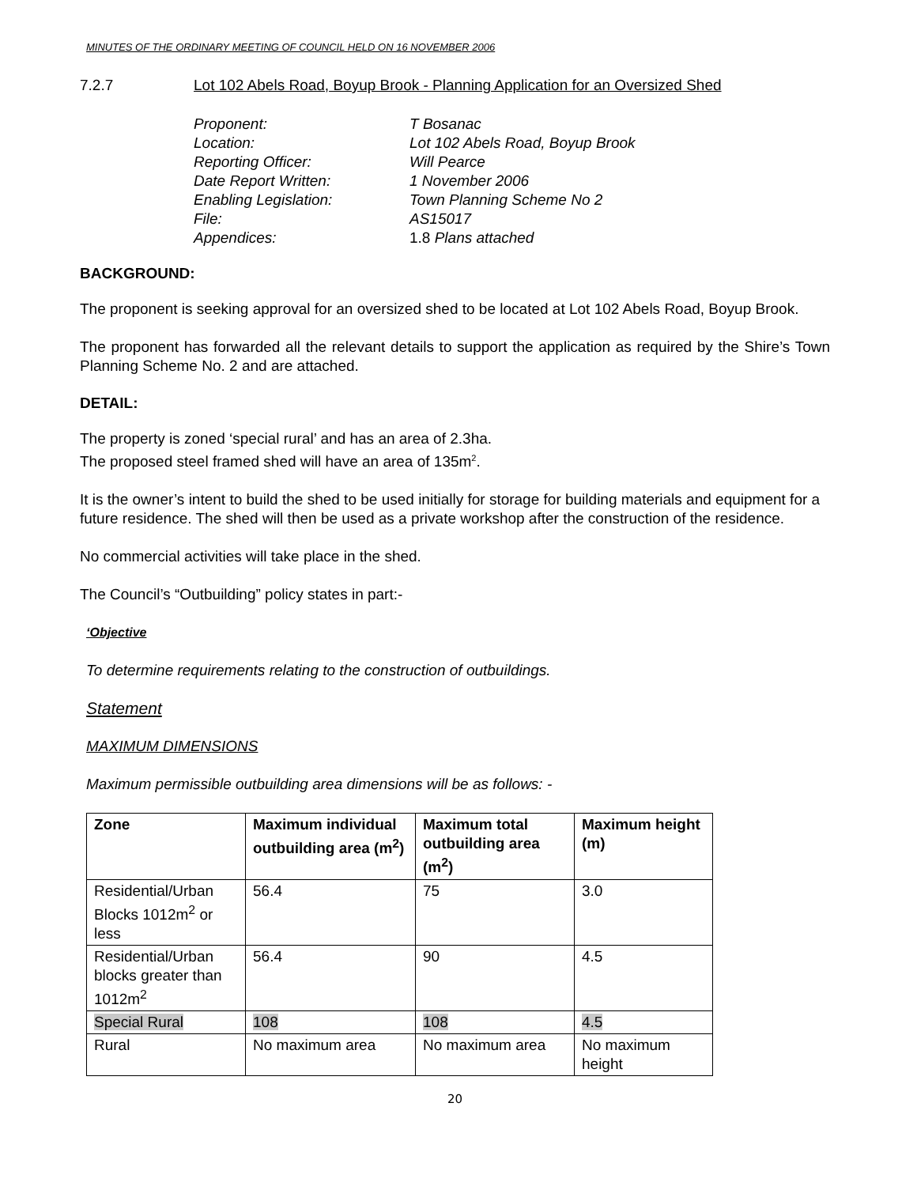MINUTES OF THE ORDINARY MEETING OF COUNCIL HELD ON 16 NOVEMBER 2006
7.2.7 Lot 102 Abels Road, Boyup Brook - Planning Application for an Oversized Shed
Proponent: T Bosanac
Location: Lot 102 Abels Road, Boyup Brook
Reporting Officer: Will Pearce
Date Report Written: 1 November 2006
Enabling Legislation: Town Planning Scheme No 2
File: AS15017
Appendices: 1.8 Plans attached
BACKGROUND:
The proponent is seeking approval for an oversized shed to be located at Lot 102 Abels Road, Boyup Brook.
The proponent has forwarded all the relevant details to support the application as required by the Shire’s Town Planning Scheme No. 2 and are attached.
DETAIL:
The property is zoned ‘special rural’ and has an area of 2.3ha.
The proposed steel framed shed will have an area of 135m<sup>2</sup>.
It is the owner’s intent to build the shed to be used initially for storage for building materials and equipment for a future residence. The shed will then be used as a private workshop after the construction of the residence.
No commercial activities will take place in the shed.
The Council’s “Outbuilding” policy states in part:-
‘Objective
To determine requirements relating to the construction of outbuildings.
Statement
MAXIMUM DIMENSIONS
Maximum permissible outbuilding area dimensions will be as follows: -
| Zone | Maximum individual outbuilding area (m<sup>2</sup>) | Maximum total outbuilding area (m<sup>2</sup>) | Maximum height (m) |
| --- | --- | --- | --- |
| Residential/Urban Blocks 1012m<sup>2</sup> or less | 56.4 | 75 | 3.0 |
| Residential/Urban blocks greater than 1012m<sup>2</sup> | 56.4 | 90 | 4.5 |
| Special Rural | 108 | 108 | 4.5 |
| Rural | No maximum area | No maximum area | No maximum height |
20